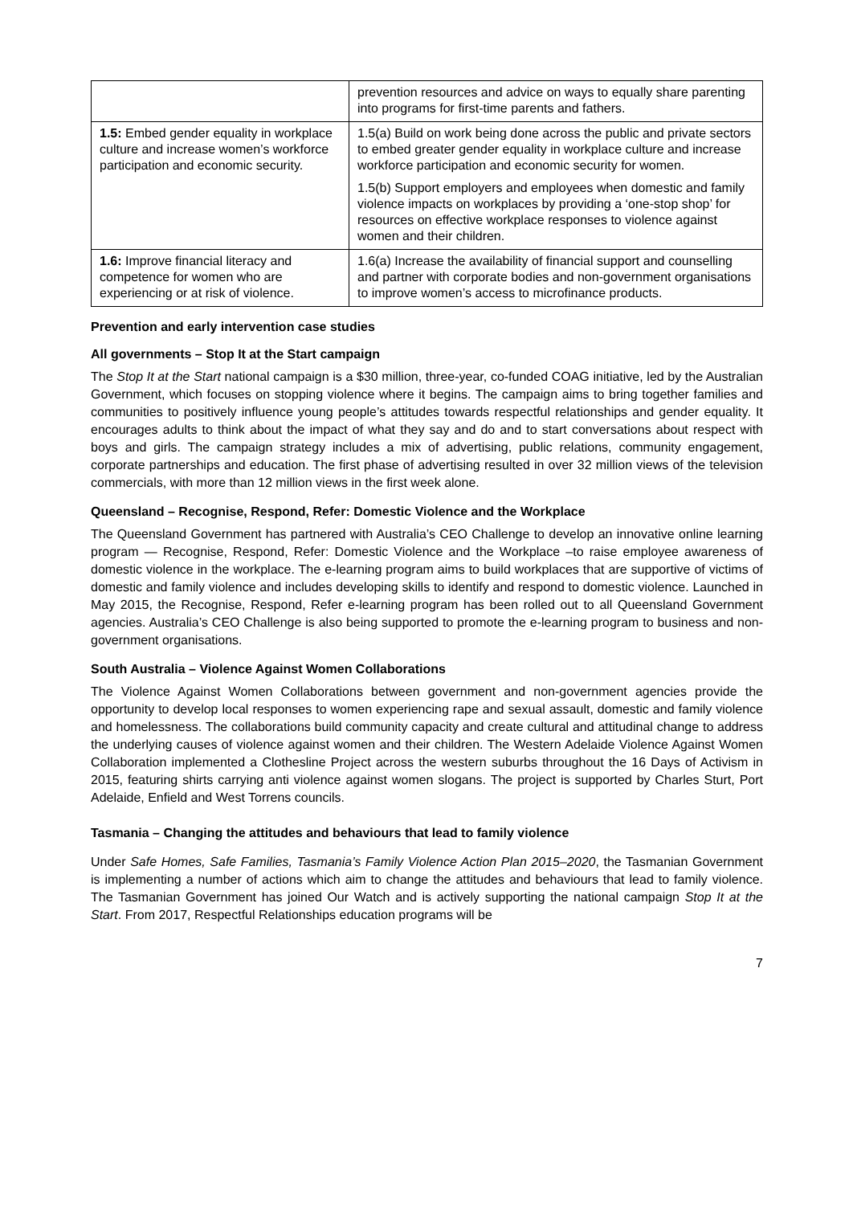| | prevention resources and advice on ways to equally share parenting into programs for first-time parents and fathers. |
| 1.5: Embed gender equality in workplace culture and increase women’s workforce participation and economic security. | 1.5(a) Build on work being done across the public and private sectors to embed greater gender equality in workplace culture and increase workforce participation and economic security for women. 1.5(b) Support employers and employees when domestic and family violence impacts on workplaces by providing a ‘one-stop shop’ for resources on effective workplace responses to violence against women and their children. |
| 1.6: Improve financial literacy and competence for women who are experiencing or at risk of violence. | 1.6(a) Increase the availability of financial support and counselling and partner with corporate bodies and non-government organisations to improve women’s access to microfinance products. |
Prevention and early intervention case studies
All governments – Stop It at the Start campaign
The Stop It at the Start national campaign is a $30 million, three-year, co-funded COAG initiative, led by the Australian Government, which focuses on stopping violence where it begins. The campaign aims to bring together families and communities to positively influence young people’s attitudes towards respectful relationships and gender equality. It encourages adults to think about the impact of what they say and do and to start conversations about respect with boys and girls. The campaign strategy includes a mix of advertising, public relations, community engagement, corporate partnerships and education. The first phase of advertising resulted in over 32 million views of the television commercials, with more than 12 million views in the first week alone.
Queensland – Recognise, Respond, Refer: Domestic Violence and the Workplace
The Queensland Government has partnered with Australia’s CEO Challenge to develop an innovative online learning program — Recognise, Respond, Refer: Domestic Violence and the Workplace –to raise employee awareness of domestic violence in the workplace. The e-learning program aims to build workplaces that are supportive of victims of domestic and family violence and includes developing skills to identify and respond to domestic violence. Launched in May 2015, the Recognise, Respond, Refer e-learning program has been rolled out to all Queensland Government agencies. Australia’s CEO Challenge is also being supported to promote the e-learning program to business and non-government organisations.
South Australia – Violence Against Women Collaborations
The Violence Against Women Collaborations between government and non-government agencies provide the opportunity to develop local responses to women experiencing rape and sexual assault, domestic and family violence and homelessness. The collaborations build community capacity and create cultural and attitudinal change to address the underlying causes of violence against women and their children. The Western Adelaide Violence Against Women Collaboration implemented a Clothesline Project across the western suburbs throughout the 16 Days of Activism in 2015, featuring shirts carrying anti violence against women slogans. The project is supported by Charles Sturt, Port Adelaide, Enfield and West Torrens councils.
Tasmania – Changing the attitudes and behaviours that lead to family violence
Under Safe Homes, Safe Families, Tasmania’s Family Violence Action Plan 2015–2020, the Tasmanian Government is implementing a number of actions which aim to change the attitudes and behaviours that lead to family violence. The Tasmanian Government has joined Our Watch and is actively supporting the national campaign Stop It at the Start. From 2017, Respectful Relationships education programs will be
7